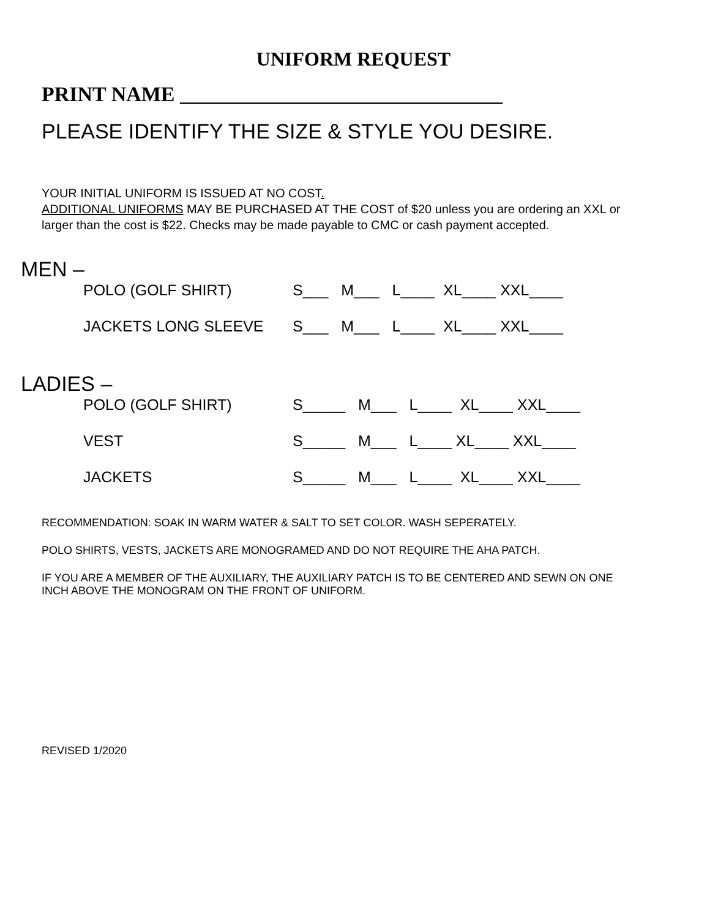UNIFORM REQUEST
PRINT NAME _______________________________
PLEASE IDENTIFY THE SIZE & STYLE YOU DESIRE.
YOUR INITIAL UNIFORM IS ISSUED AT NO COST.
ADDITIONAL UNIFORMS MAY BE PURCHASED AT THE COST of $20 unless you are ordering an XXL or larger than the cost is $22. Checks may be made payable to CMC or cash payment accepted.
MEN –
POLO (GOLF SHIRT) S___ M___ L____ XL____ XXL____
JACKETS LONG SLEEVE S___ M___ L____ XL____ XXL____
LADIES –
POLO (GOLF SHIRT) S_____ M___ L____ XL____ XXL____
VEST S_____ M___ L____ XL____ XXL____
JACKETS S_____ M___ L____ XL____ XXL____
RECOMMENDATION: SOAK IN WARM WATER & SALT TO SET COLOR. WASH SEPERATELY.
POLO SHIRTS, VESTS, JACKETS ARE MONOGRAMED AND DO NOT REQUIRE THE AHA PATCH.
IF YOU ARE A MEMBER OF THE AUXILIARY, THE AUXILIARY PATCH IS TO BE CENTERED AND SEWN ON ONE INCH ABOVE THE MONOGRAM ON THE FRONT OF UNIFORM.
REVISED 1/2020